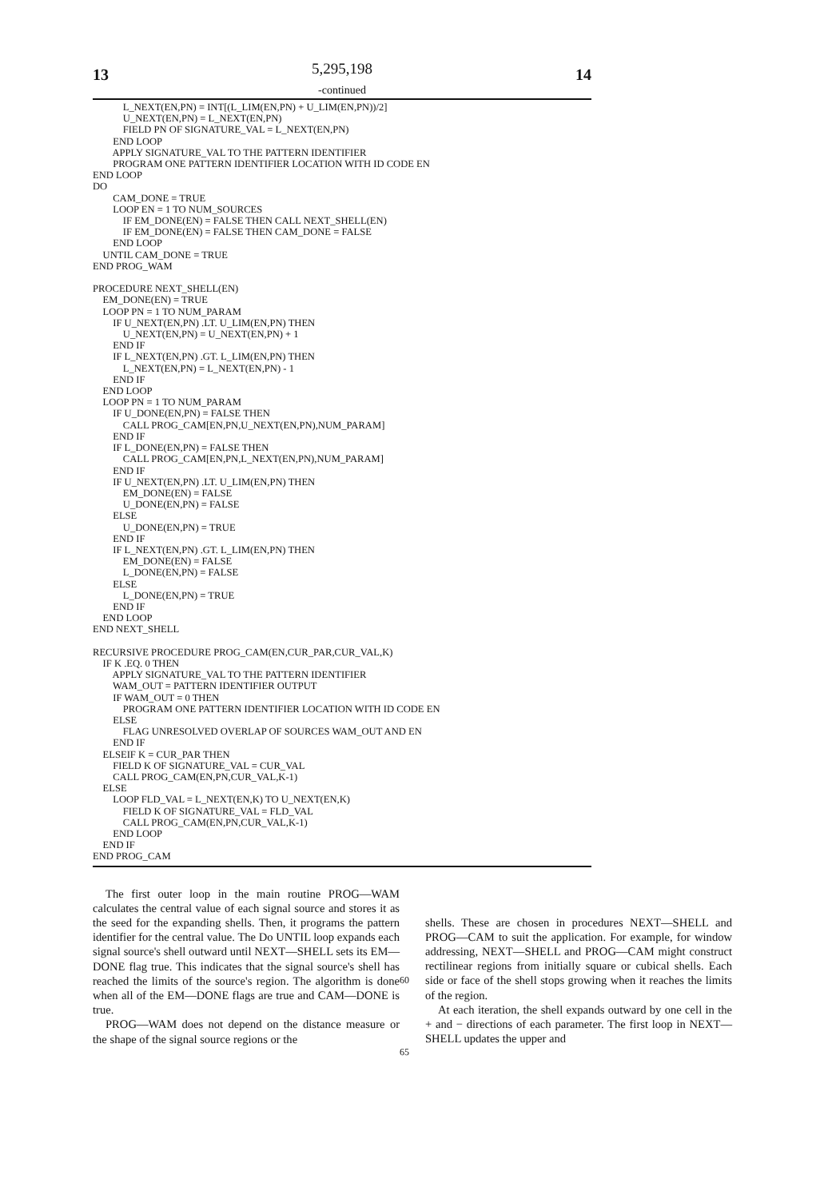13 5,295,198 14
-continued
            L_NEXT(EN,PN) = INT[(L_LIM(EN,PN) + U_LIM(EN,PN))/2]
            U_NEXT(EN,PN) = L_NEXT(EN,PN)
            FIELD PN OF SIGNATURE_VAL = L_NEXT(EN,PN)
        END LOOP
        APPLY SIGNATURE_VAL TO THE PATTERN IDENTIFIER
        PROGRAM ONE PATTERN IDENTIFIER LOCATION WITH ID CODE EN
END LOOP
DO
        CAM_DONE = TRUE
        LOOP EN = 1 TO NUM_SOURCES
            IF EM_DONE(EN) = FALSE THEN CALL NEXT_SHELL(EN)
            IF EM_DONE(EN) = FALSE THEN CAM_DONE = FALSE
        END LOOP
    UNTIL CAM_DONE = TRUE
END PROG_WAM

PROCEDURE NEXT_SHELL(EN)
    EM_DONE(EN) = TRUE
    LOOP PN = 1 TO NUM_PARAM
        IF U_NEXT(EN,PN) .LT. U_LIM(EN,PN) THEN
            U_NEXT(EN,PN) = U_NEXT(EN,PN) + 1
        END IF
        IF L_NEXT(EN,PN) .GT. L_LIM(EN,PN) THEN
            L_NEXT(EN,PN) = L_NEXT(EN,PN) - 1
        END IF
    END LOOP
    LOOP PN = 1 TO NUM_PARAM
        IF U_DONE(EN,PN) = FALSE THEN
            CALL PROG_CAM[EN,PN,U_NEXT(EN,PN),NUM_PARAM]
        END IF
        IF L_DONE(EN,PN) = FALSE THEN
            CALL PROG_CAM[EN,PN,L_NEXT(EN,PN),NUM_PARAM]
        END IF
        IF U_NEXT(EN,PN) .LT. U_LIM(EN,PN) THEN
            EM_DONE(EN) = FALSE
            U_DONE(EN,PN) = FALSE
        ELSE
            U_DONE(EN,PN) = TRUE
        END IF
        IF L_NEXT(EN,PN) .GT. L_LIM(EN,PN) THEN
            EM_DONE(EN) = FALSE
            L_DONE(EN,PN) = FALSE
        ELSE
            L_DONE(EN,PN) = TRUE
        END IF
    END LOOP
END NEXT_SHELL

RECURSIVE PROCEDURE PROG_CAM(EN,CUR_PAR,CUR_VAL,K)
    IF K .EQ. 0 THEN
        APPLY SIGNATURE_VAL TO THE PATTERN IDENTIFIER
        WAM_OUT = PATTERN IDENTIFIER OUTPUT
        IF WAM_OUT = 0 THEN
            PROGRAM ONE PATTERN IDENTIFIER LOCATION WITH ID CODE EN
        ELSE
            FLAG UNRESOLVED OVERLAP OF SOURCES WAM_OUT AND EN
        END IF
    ELSEIF K = CUR_PAR THEN
        FIELD K OF SIGNATURE_VAL = CUR_VAL
        CALL PROG_CAM(EN,PN,CUR_VAL,K-1)
    ELSE
        LOOP FLD_VAL = L_NEXT(EN,K) TO U_NEXT(EN,K)
            FIELD K OF SIGNATURE_VAL = FLD_VAL
            CALL PROG_CAM(EN,PN,CUR_VAL,K-1)
        END LOOP
    END IF
END PROG_CAM
The first outer loop in the main routine PROG—WAM calculates the central value of each signal source and stores it as the seed for the expanding shells. Then, it programs the pattern identifier for the central value. The Do UNTIL loop expands each signal source's shell outward until NEXT—SHELL sets its EM—DONE flag true. This indicates that the signal source's shell has reached the limits of the source's region. The algorithm is done when all of the EM—DONE flags are true and CAM—DONE is true.
PROG—WAM does not depend on the distance measure or the shape of the signal source regions or the
60
65
shells. These are chosen in procedures NEXT—SHELL and PROG—CAM to suit the application. For example, for window addressing, NEXT—SHELL and PROG—CAM might construct rectilinear regions from initially square or cubical shells. Each side or face of the shell stops growing when it reaches the limits of the region.
At each iteration, the shell expands outward by one cell in the + and − directions of each parameter. The first loop in NEXT—SHELL updates the upper and